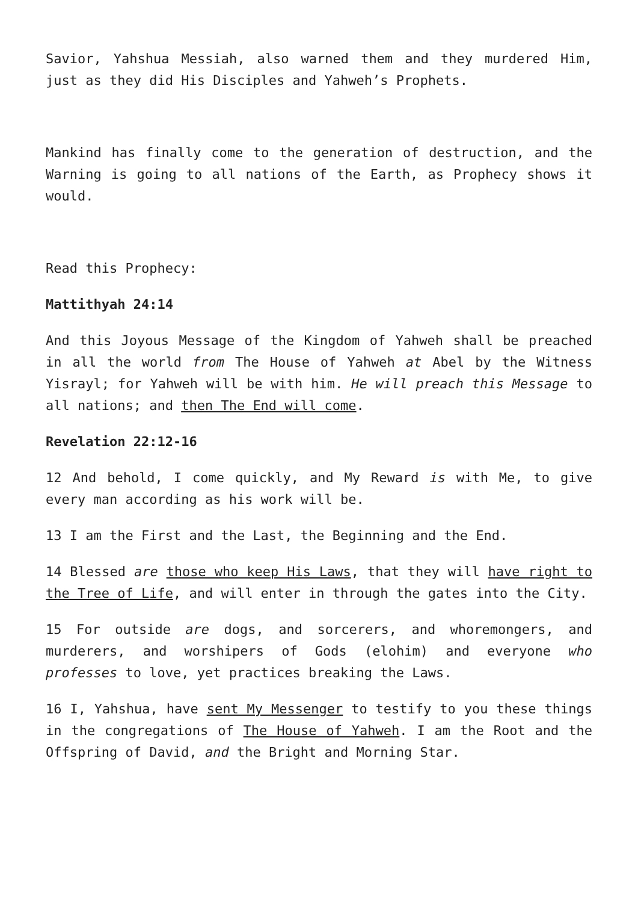Savior, Yahshua Messiah, also warned them and they murdered Him, just as they did His Disciples and Yahweh’s Prophets.
Mankind has finally come to the generation of destruction, and the Warning is going to all nations of the Earth, as Prophecy shows it would.
Read this Prophecy:
Mattithyah 24:14
And this Joyous Message of the Kingdom of Yahweh shall be preached in all the world from The House of Yahweh at Abel by the Witness Yisrayl; for Yahweh will be with him. He will preach this Message to all nations; and then The End will come.
Revelation 22:12-16
12 And behold, I come quickly, and My Reward is with Me, to give every man according as his work will be.
13 I am the First and the Last, the Beginning and the End.
14 Blessed are those who keep His Laws, that they will have right to the Tree of Life, and will enter in through the gates into the City.
15 For outside are dogs, and sorcerers, and whoremongers, and murderers, and worshipers of Gods (elohim) and everyone who professes to love, yet practices breaking the Laws.
16 I, Yahshua, have sent My Messenger to testify to you these things in the congregations of The House of Yahweh. I am the Root and the Offspring of David, and the Bright and Morning Star.